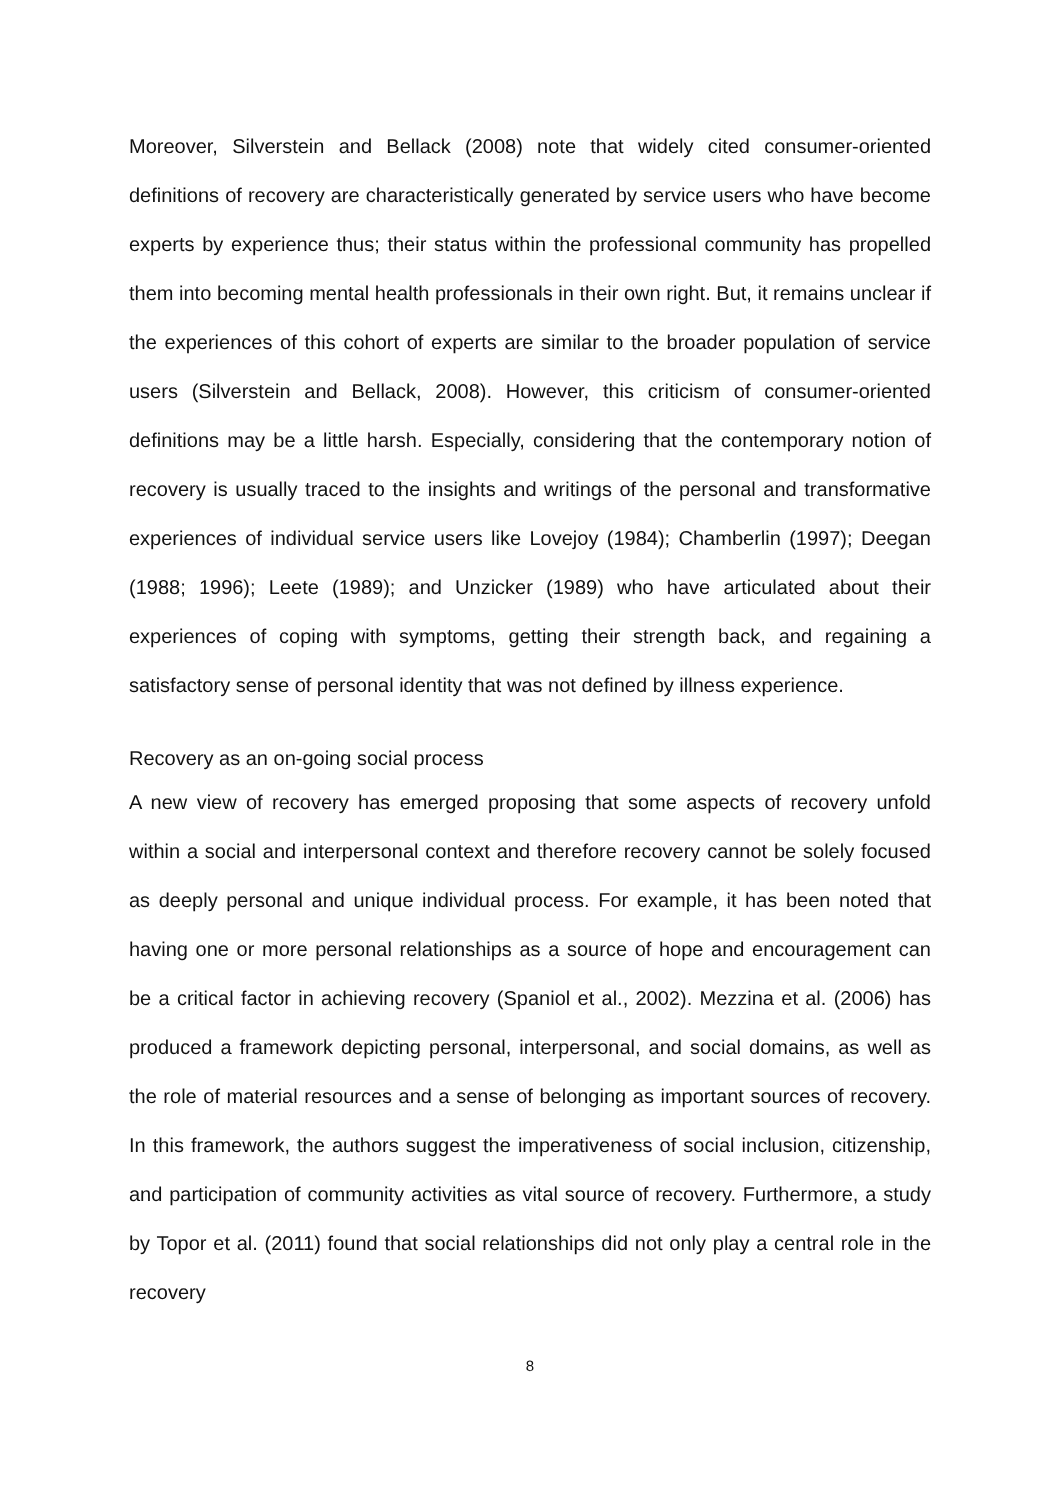Moreover, Silverstein and Bellack (2008) note that widely cited consumer-oriented definitions of recovery are characteristically generated by service users who have become experts by experience thus; their status within the professional community has propelled them into becoming mental health professionals in their own right. But, it remains unclear if the experiences of this cohort of experts are similar to the broader population of service users (Silverstein and Bellack, 2008). However, this criticism of consumer-oriented definitions may be a little harsh. Especially, considering that the contemporary notion of recovery is usually traced to the insights and writings of the personal and transformative experiences of individual service users like Lovejoy (1984); Chamberlin (1997); Deegan (1988; 1996); Leete (1989); and Unzicker (1989) who have articulated about their experiences of coping with symptoms, getting their strength back, and regaining a satisfactory sense of personal identity that was not defined by illness experience.
Recovery as an on-going social process
A new view of recovery has emerged proposing that some aspects of recovery unfold within a social and interpersonal context and therefore recovery cannot be solely focused as deeply personal and unique individual process. For example, it has been noted that having one or more personal relationships as a source of hope and encouragement can be a critical factor in achieving recovery (Spaniol et al., 2002). Mezzina et al. (2006) has produced a framework depicting personal, interpersonal, and social domains, as well as the role of material resources and a sense of belonging as important sources of recovery. In this framework, the authors suggest the imperativeness of social inclusion, citizenship, and participation of community activities as vital source of recovery. Furthermore, a study by Topor et al. (2011) found that social relationships did not only play a central role in the recovery
8